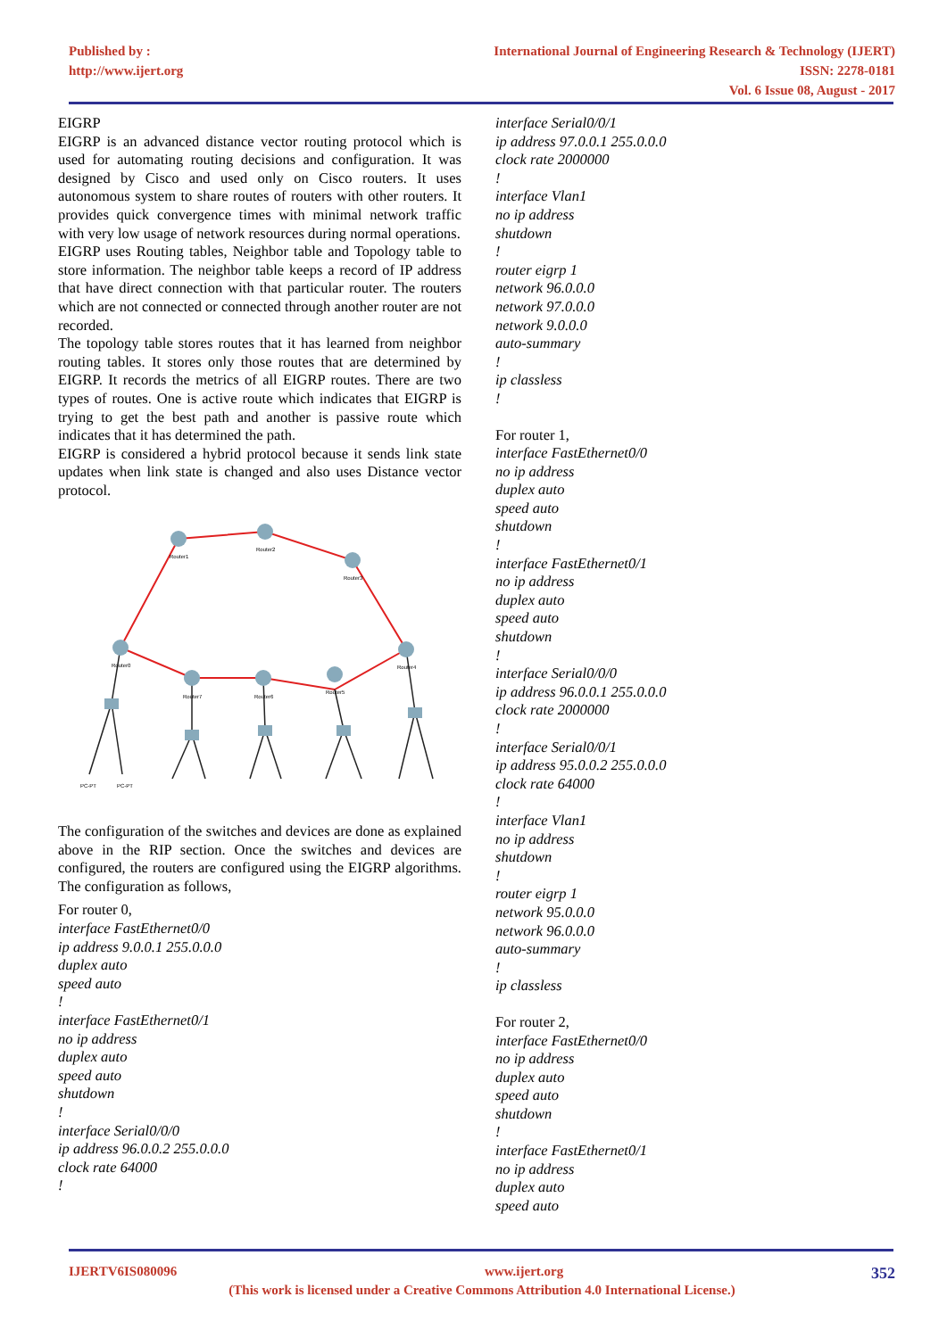Published by :
http://www.ijert.org
International Journal of Engineering Research & Technology (IJERT)
ISSN: 2278-0181
Vol. 6 Issue 08, August - 2017
EIGRP
EIGRP is an advanced distance vector routing protocol which is used for automating routing decisions and configuration. It was designed by Cisco and used only on Cisco routers. It uses autonomous system to share routes of routers with other routers. It provides quick convergence times with minimal network traffic with very low usage of network resources during normal operations.
EIGRP uses Routing tables, Neighbor table and Topology table to store information. The neighbor table keeps a record of IP address that have direct connection with that particular router. The routers which are not connected or connected through another router are not recorded.
The topology table stores routes that it has learned from neighbor routing tables. It stores only those routes that are determined by EIGRP. It records the metrics of all EIGRP routes. There are two types of routes. One is active route which indicates that EIGRP is trying to get the best path and another is passive route which indicates that it has determined the path.
EIGRP is considered a hybrid protocol because it sends link state updates when link state is changed and also uses Distance vector protocol.
Router1
Router2
Router3
Router0
Router4
Router7
Router6
Router5
PC-PT
PC-PT
The configuration of the switches and devices are done as explained above in the RIP section. Once the switches and devices are configured, the routers are configured using the EIGRP algorithms. The configuration as follows,
For router 0,
interface FastEthernet0/0
ip address 9.0.0.1 255.0.0.0
duplex auto
speed auto!
interface FastEthernet0/1
no ip address
duplex auto
speed auto
shutdown!
interface Serial0/0/0
ip address 96.0.0.2 255.0.0.0
clock rate 64000!
interface Serial0/0/1
ip address 97.0.0.1 255.0.0.0
clock rate 2000000!
interface Vlan1
no ip address
shutdown!
router eigrp 1
network 96.0.0.0
network 97.0.0.0
network 9.0.0.0
auto-summary!
ip classless!
For router 1,
interface FastEthernet0/0
no ip address
duplex auto
speed auto
shutdown!
interface FastEthernet0/1
no ip address
duplex auto
speed auto
shutdown!
interface Serial0/0/0
ip address 96.0.0.1 255.0.0.0
clock rate 2000000!
interface Serial0/0/1
ip address 95.0.0.2 255.0.0.0
clock rate 64000!
interface Vlan1
no ip address
shutdown!
router eigrp 1
network 95.0.0.0
network 96.0.0.0
auto-summary!
ip classless
For router 2,
interface FastEthernet0/0
no ip address
duplex auto
speed auto
shutdown!
interface FastEthernet0/1
no ip address
duplex auto
speed auto
IJERTV6IS080096 www.ijert.org 352
(This work is licensed under a Creative Commons Attribution 4.0 International License.)